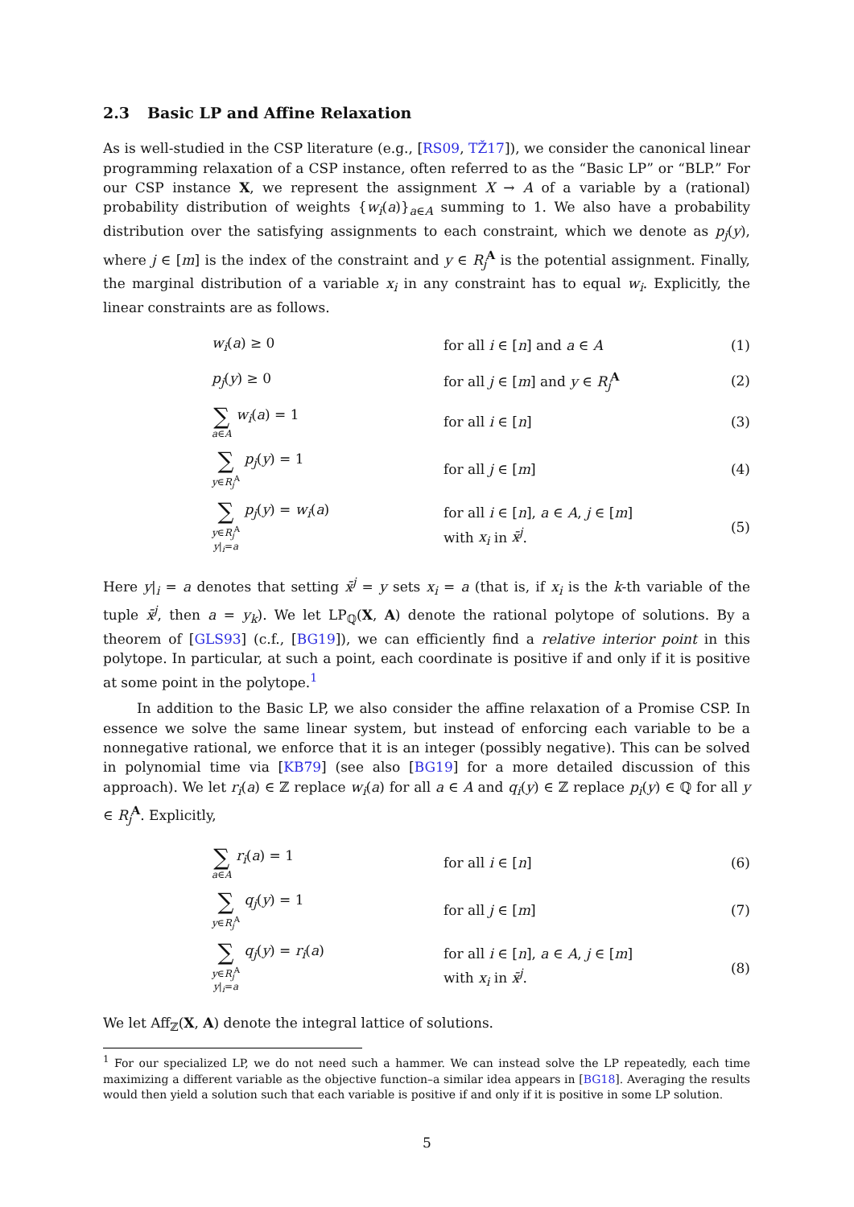2.3 Basic LP and Affine Relaxation
As is well-studied in the CSP literature (e.g., [RS09, TŽ17]), we consider the canonical linear programming relaxation of a CSP instance, often referred to as the “Basic LP” or “BLP.” For our CSP instance X, we represent the assignment X → A of a variable by a (rational) probability distribution of weights {w<sub>i</sub>(a)}<sub>a∈A</sub> summing to 1. We also have a probability distribution over the satisfying assignments to each constraint, which we denote as p<sub>j</sub>(y), where j ∈ [m] is the index of the constraint and y ∈ R<sub>j</sub><sup>A</sup> is the potential assignment. Finally, the marginal distribution of a variable x<sub>i</sub> in any constraint has to equal w<sub>i</sub>. Explicitly, the linear constraints are as follows.
| | w<sub>i</sub> ( a ) ≥ 0 | for all i ∈ [ n ] and a ∈ A | (1) |
| | p<sub>j</sub> ( y ) ≥ 0 | for all j ∈ [ m ] and y ∈ R<sub>j</sub><sup>A</sup> | (2) |
| | ∑ a ∈ A w<sub>i</sub> ( a ) = 1 | for all i ∈ [ n ] | (3) |
| | ∑ y ∈ R<sub>j</sub><sup>A</sup> p<sub>j</sub> ( y ) = 1 | for all j ∈ [ m ] | (4) |
| | ∑ y ∈ R<sub>j</sub><sup>A</sup> y /<sub>i</sub>= a p<sub>j</sub> ( y ) = w<sub>i</sub> ( a ) | for all i ∈ [ n ], a ∈ A , j ∈ [ m ] with x<sub>i</sub> in x̄<sup>j</sup> . | (5) |
Here y|<sub>i</sub> = a denotes that setting x̄<sup>j</sup> = y sets x<sub>i</sub> = a (that is, if x<sub>i</sub> is the k-th variable of the tuple x̄<sup>j</sup>, then a = y<sub>k</sub>). We let LP<sub>ℚ</sub>(X, A) denote the rational polytope of solutions. By a theorem of [GLS93] (c.f., [BG19]), we can efficiently find a relative interior point in this polytope. In particular, at such a point, each coordinate is positive if and only if it is positive at some point in the polytope.<sup>1</sup>
In addition to the Basic LP, we also consider the affine relaxation of a Promise CSP. In essence we solve the same linear system, but instead of enforcing each variable to be a nonnegative rational, we enforce that it is an integer (possibly negative). This can be solved in polynomial time via [KB79] (see also [BG19] for a more detailed discussion of this approach). We let r<sub>i</sub>(a) ∈ ℤ replace w<sub>i</sub>(a) for all a ∈ A and q<sub>i</sub>(y) ∈ ℤ replace p<sub>i</sub>(y) ∈ ℚ for all y ∈ R<sub>j</sub><sup>A</sup>. Explicitly,
| | ∑ a ∈ A r<sub>i</sub> ( a ) = 1 | for all i ∈ [ n ] | (6) |
| | ∑ y ∈ R<sub>j</sub><sup>A</sup> q<sub>j</sub> ( y ) = 1 | for all j ∈ [ m ] | (7) |
| | ∑ y ∈ R<sub>j</sub><sup>A</sup> y /<sub>i</sub>= a q<sub>j</sub> ( y ) = r<sub>i</sub> ( a ) | for all i ∈ [ n ], a ∈ A , j ∈ [ m ] with x<sub>i</sub> in x̄<sup>j</sup> . | (8) |
We let Aff<sub>ℤ</sub>(X, A) denote the integral lattice of solutions.
<sup>1</sup> For our specialized LP, we do not need such a hammer. We can instead solve the LP repeatedly, each time maximizing a different variable as the objective function–a similar idea appears in [BG18]. Averaging the results would then yield a solution such that each variable is positive if and only if it is positive in some LP solution.
5